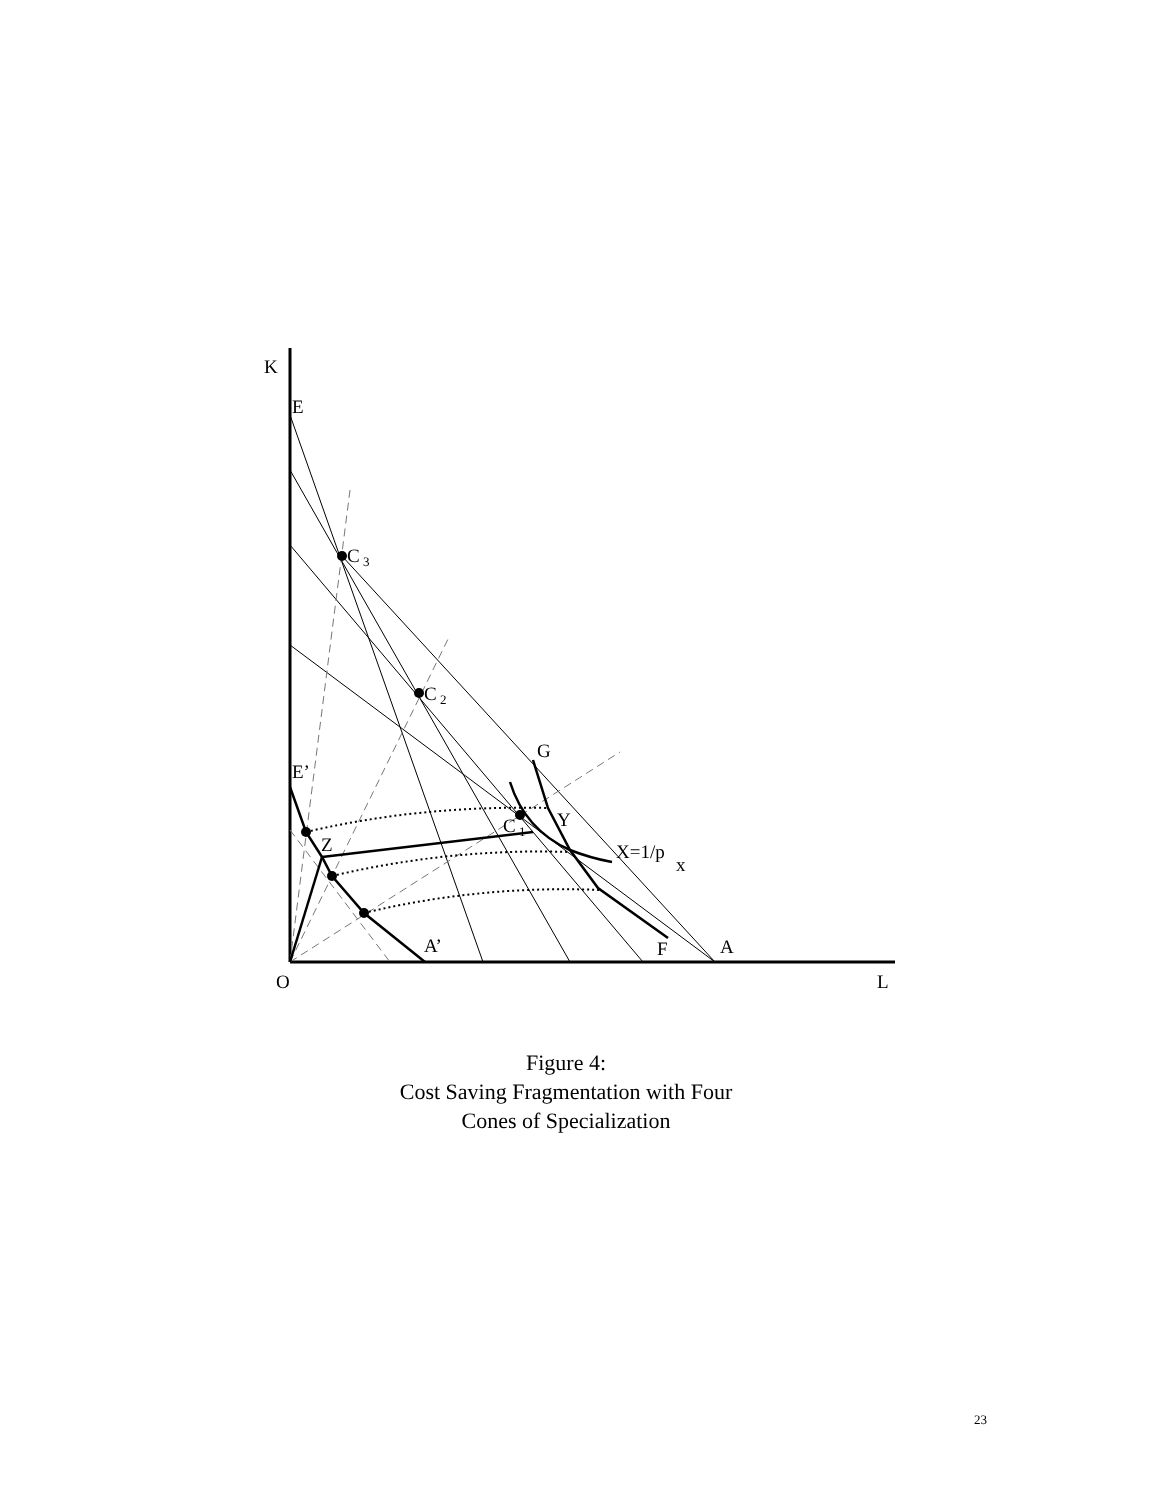K
E
C
3
C
2
G
E’
Y
C
1
Z
X=1/p
x
A’
F
A
O
L
Figure 4:
Cost Saving Fragmentation with Four
Cones of Specialization
23